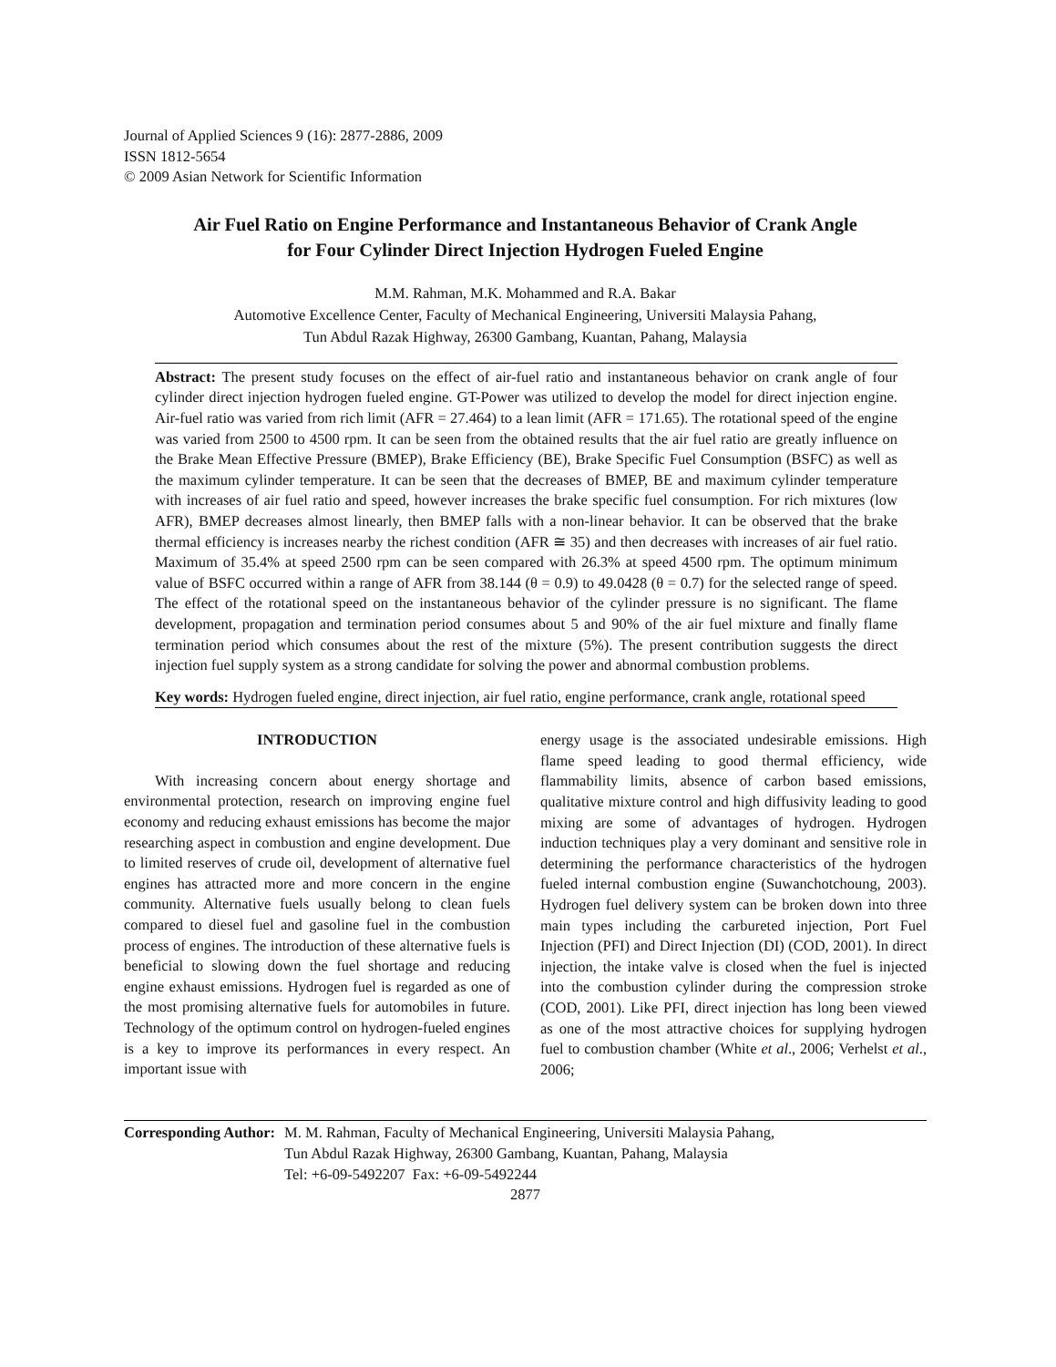Journal of Applied Sciences 9 (16): 2877-2886, 2009
ISSN 1812-5654
© 2009 Asian Network for Scientific Information
Air Fuel Ratio on Engine Performance and Instantaneous Behavior of Crank Angle
for Four Cylinder Direct Injection Hydrogen Fueled Engine
M.M. Rahman, M.K. Mohammed and R.A. Bakar
Automotive Excellence Center, Faculty of Mechanical Engineering, Universiti Malaysia Pahang,
Tun Abdul Razak Highway, 26300 Gambang, Kuantan, Pahang, Malaysia
Abstract: The present study focuses on the effect of air-fuel ratio and instantaneous behavior on crank angle of four cylinder direct injection hydrogen fueled engine. GT-Power was utilized to develop the model for direct injection engine. Air-fuel ratio was varied from rich limit (AFR = 27.464) to a lean limit (AFR = 171.65). The rotational speed of the engine was varied from 2500 to 4500 rpm. It can be seen from the obtained results that the air fuel ratio are greatly influence on the Brake Mean Effective Pressure (BMEP), Brake Efficiency (BE), Brake Specific Fuel Consumption (BSFC) as well as the maximum cylinder temperature. It can be seen that the decreases of BMEP, BE and maximum cylinder temperature with increases of air fuel ratio and speed, however increases the brake specific fuel consumption. For rich mixtures (low AFR), BMEP decreases almost linearly, then BMEP falls with a non-linear behavior. It can be observed that the brake thermal efficiency is increases nearby the richest condition (AFR ≅ 35) and then decreases with increases of air fuel ratio. Maximum of 35.4% at speed 2500 rpm can be seen compared with 26.3% at speed 4500 rpm. The optimum minimum value of BSFC occurred within a range of AFR from 38.144 (θ = 0.9) to 49.0428 (θ = 0.7) for the selected range of speed. The effect of the rotational speed on the instantaneous behavior of the cylinder pressure is no significant. The flame development, propagation and termination period consumes about 5 and 90% of the air fuel mixture and finally flame termination period which consumes about the rest of the mixture (5%). The present contribution suggests the direct injection fuel supply system as a strong candidate for solving the power and abnormal combustion problems.
Key words: Hydrogen fueled engine, direct injection, air fuel ratio, engine performance, crank angle, rotational speed
INTRODUCTION
With increasing concern about energy shortage and environmental protection, research on improving engine fuel economy and reducing exhaust emissions has become the major researching aspect in combustion and engine development. Due to limited reserves of crude oil, development of alternative fuel engines has attracted more and more concern in the engine community. Alternative fuels usually belong to clean fuels compared to diesel fuel and gasoline fuel in the combustion process of engines. The introduction of these alternative fuels is beneficial to slowing down the fuel shortage and reducing engine exhaust emissions. Hydrogen fuel is regarded as one of the most promising alternative fuels for automobiles in future. Technology of the optimum control on hydrogen-fueled engines is a key to improve its performances in every respect. An important issue with
energy usage is the associated undesirable emissions. High flame speed leading to good thermal efficiency, wide flammability limits, absence of carbon based emissions, qualitative mixture control and high diffusivity leading to good mixing are some of advantages of hydrogen. Hydrogen induction techniques play a very dominant and sensitive role in determining the performance characteristics of the hydrogen fueled internal combustion engine (Suwanchotchoung, 2003). Hydrogen fuel delivery system can be broken down into three main types including the carbureted injection, Port Fuel Injection (PFI) and Direct Injection (DI) (COD, 2001). In direct injection, the intake valve is closed when the fuel is injected into the combustion cylinder during the compression stroke (COD, 2001). Like PFI, direct injection has long been viewed as one of the most attractive choices for supplying hydrogen fuel to combustion chamber (White et al., 2006; Verhelst et al., 2006;
Corresponding Author: M. M. Rahman, Faculty of Mechanical Engineering, Universiti Malaysia Pahang,
Tun Abdul Razak Highway, 26300 Gambang, Kuantan, Pahang, Malaysia
Tel: +6-09-5492207 Fax: +6-09-5492244
2877